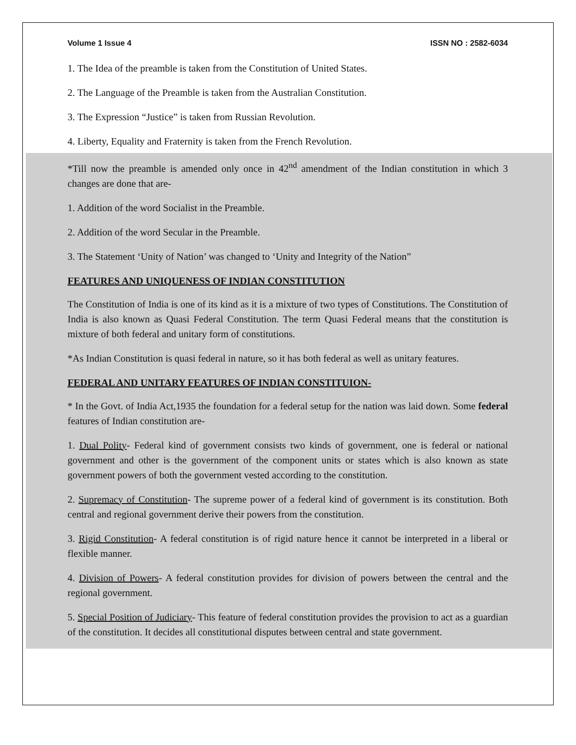Volume 1 Issue 4 ISSN NO : 2582-6034
1. The Idea of the preamble is taken from the Constitution of United States.
2. The Language of the Preamble is taken from the Australian Constitution.
3. The Expression “Justice” is taken from Russian Revolution.
4. Liberty, Equality and Fraternity is taken from the French Revolution.
*Till now the preamble is amended only once in 42<sup>nd</sup> amendment of the Indian constitution in which 3 changes are done that are-
1. Addition of the word Socialist in the Preamble.
2. Addition of the word Secular in the Preamble.
3. The Statement ‘Unity of Nation’ was changed to ‘Unity and Integrity of the Nation”
FEATURES AND UNIQUENESS OF INDIAN CONSTITUTION
The Constitution of India is one of its kind as it is a mixture of two types of Constitutions. The Constitution of India is also known as Quasi Federal Constitution. The term Quasi Federal means that the constitution is mixture of both federal and unitary form of constitutions.
*As Indian Constitution is quasi federal in nature, so it has both federal as well as unitary features.
FEDERAL AND UNITARY FEATURES OF INDIAN CONSTITUION-
* In the Govt. of India Act,1935 the foundation for a federal setup for the nation was laid down. Some federal features of Indian constitution are-
1. Dual Polity- Federal kind of government consists two kinds of government, one is federal or national government and other is the government of the component units or states which is also known as state government powers of both the government vested according to the constitution.
2. Supremacy of Constitution- The supreme power of a federal kind of government is its constitution. Both central and regional government derive their powers from the constitution.
3. Rigid Constitution- A federal constitution is of rigid nature hence it cannot be interpreted in a liberal or flexible manner.
4. Division of Powers- A federal constitution provides for division of powers between the central and the regional government.
5. Special Position of Judiciary- This feature of federal constitution provides the provision to act as a guardian of the constitution. It decides all constitutional disputes between central and state government.